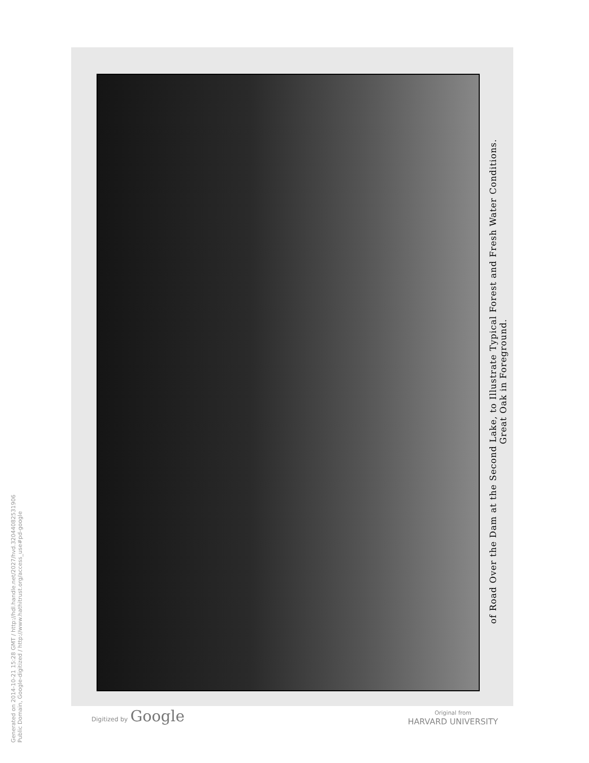Generated on 2014-10-21 15:28 GMT / http://hdl.handle.net/2027/hvd.32044082531906
Public Domain, Google-digitized / http://www.hathitrust.org/access_use#pd-google
of Road Over the Dam at the Second Lake, to Illustrate Typical Forest and Fresh Water Conditions.
Great Oak in Foreground.
Digitized by Google
Original from
HARVARD UNIVERSITY